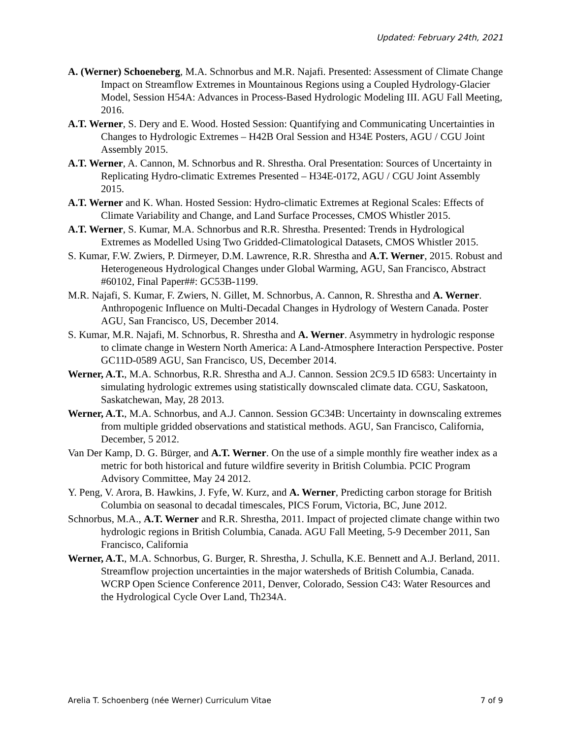Updated: February 24th, 2021
A. (Werner) Schoeneberg, M.A. Schnorbus and M.R. Najafi. Presented: Assessment of Climate Change Impact on Streamflow Extremes in Mountainous Regions using a Coupled Hydrology-Glacier Model, Session H54A: Advances in Process-Based Hydrologic Modeling III. AGU Fall Meeting, 2016.
A.T. Werner, S. Dery and E. Wood. Hosted Session: Quantifying and Communicating Uncertainties in Changes to Hydrologic Extremes – H42B Oral Session and H34E Posters, AGU / CGU Joint Assembly 2015.
A.T. Werner, A. Cannon, M. Schnorbus and R. Shrestha. Oral Presentation: Sources of Uncertainty in Replicating Hydro-climatic Extremes Presented – H34E-0172, AGU / CGU Joint Assembly 2015.
A.T. Werner and K. Whan. Hosted Session: Hydro-climatic Extremes at Regional Scales: Effects of Climate Variability and Change, and Land Surface Processes, CMOS Whistler 2015.
A.T. Werner, S. Kumar, M.A. Schnorbus and R.R. Shrestha. Presented: Trends in Hydrological Extremes as Modelled Using Two Gridded-Climatological Datasets, CMOS Whistler 2015.
S. Kumar, F.W. Zwiers, P. Dirmeyer, D.M. Lawrence, R.R. Shrestha and A.T. Werner, 2015. Robust and Heterogeneous Hydrological Changes under Global Warming, AGU, San Francisco, Abstract #60102, Final Paper##: GC53B-1199.
M.R. Najafi, S. Kumar, F. Zwiers, N. Gillet, M. Schnorbus, A. Cannon, R. Shrestha and A. Werner. Anthropogenic Influence on Multi-Decadal Changes in Hydrology of Western Canada. Poster AGU, San Francisco, US, December 2014.
S. Kumar, M.R. Najafi, M. Schnorbus, R. Shrestha and A. Werner. Asymmetry in hydrologic response to climate change in Western North America: A Land-Atmosphere Interaction Perspective. Poster GC11D-0589 AGU, San Francisco, US, December 2014.
Werner, A.T., M.A. Schnorbus, R.R. Shrestha and A.J. Cannon. Session 2C9.5 ID 6583: Uncertainty in simulating hydrologic extremes using statistically downscaled climate data. CGU, Saskatoon, Saskatchewan, May, 28 2013.
Werner, A.T., M.A. Schnorbus, and A.J. Cannon. Session GC34B: Uncertainty in downscaling extremes from multiple gridded observations and statistical methods. AGU, San Francisco, California, December, 5 2012.
Van Der Kamp, D. G. Bürger, and A.T. Werner. On the use of a simple monthly fire weather index as a metric for both historical and future wildfire severity in British Columbia. PCIC Program Advisory Committee, May 24 2012.
Y. Peng, V. Arora, B. Hawkins, J. Fyfe, W. Kurz, and A. Werner, Predicting carbon storage for British Columbia on seasonal to decadal timescales, PICS Forum, Victoria, BC, June 2012.
Schnorbus, M.A., A.T. Werner and R.R. Shrestha, 2011. Impact of projected climate change within two hydrologic regions in British Columbia, Canada. AGU Fall Meeting, 5-9 December 2011, San Francisco, California
Werner, A.T., M.A. Schnorbus, G. Burger, R. Shrestha, J. Schulla, K.E. Bennett and A.J. Berland, 2011. Streamflow projection uncertainties in the major watersheds of British Columbia, Canada. WCRP Open Science Conference 2011, Denver, Colorado, Session C43: Water Resources and the Hydrological Cycle Over Land, Th234A.
Arelia T. Schoenberg (née Werner) Curriculum Vitae 7 of 9